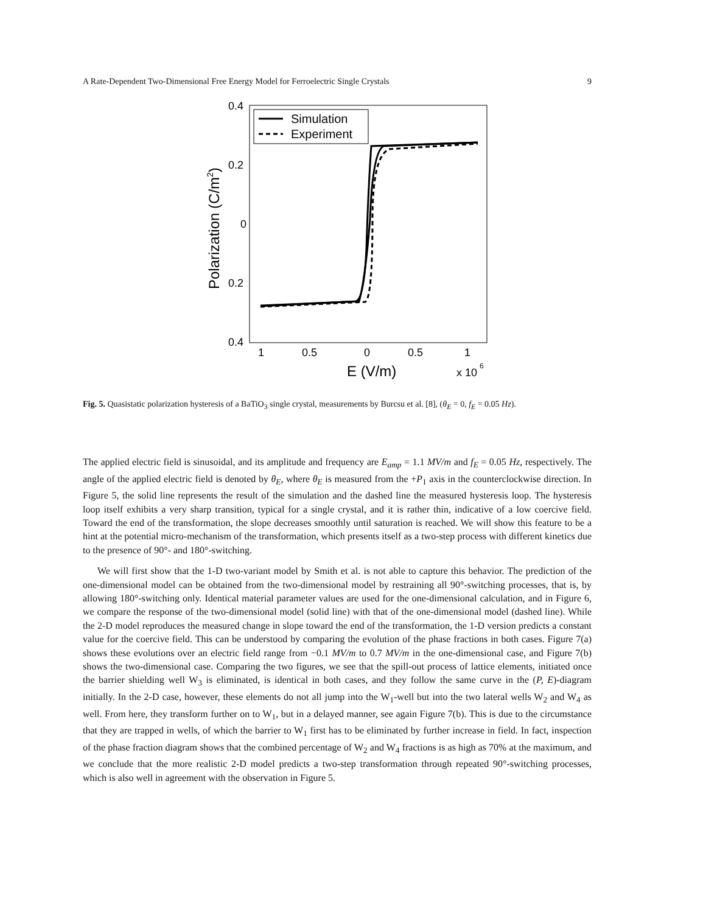A Rate-Dependent Two-Dimensional Free Energy Model for Ferroelectric Single Crystals 9
0.4
0.2
0
0.2
0.4
1
0.5
0
0.5
1
E (V/m)
x 10
6
Polarization (C/m2)
Simulation
Experiment
Fig. 5. Quasistatic polarization hysteresis of a BaTiO<sub>3</sub> single crystal, measurements by Burcsu et al. [8], (θ<sub>E</sub> = 0, f<sub>E</sub> = 0.05 Hz).
The applied electric field is sinusoidal, and its amplitude and frequency are E<sub>amp</sub> = 1.1 MV/m and f<sub>E</sub> = 0.05 Hz, respectively. The angle of the applied electric field is denoted by θ<sub>E</sub>, where θ<sub>E</sub> is measured from the +P<sub>1</sub> axis in the counterclockwise direction. In Figure 5, the solid line represents the result of the simulation and the dashed line the measured hysteresis loop. The hysteresis loop itself exhibits a very sharp transition, typical for a single crystal, and it is rather thin, indicative of a low coercive field. Toward the end of the transformation, the slope decreases smoothly until saturation is reached. We will show this feature to be a hint at the potential micro-mechanism of the transformation, which presents itself as a two-step process with different kinetics due to the presence of 90°- and 180°-switching.
We will first show that the 1-D two-variant model by Smith et al. is not able to capture this behavior. The prediction of the one-dimensional model can be obtained from the two-dimensional model by restraining all 90°-switching processes, that is, by allowing 180°-switching only. Identical material parameter values are used for the one-dimensional calculation, and in Figure 6, we compare the response of the two-dimensional model (solid line) with that of the one-dimensional model (dashed line). While the 2-D model reproduces the measured change in slope toward the end of the transformation, the 1-D version predicts a constant value for the coercive field. This can be understood by comparing the evolution of the phase fractions in both cases. Figure 7(a) shows these evolutions over an electric field range from −0.1 MV/m to 0.7 MV/m in the one-dimensional case, and Figure 7(b) shows the two-dimensional case. Comparing the two figures, we see that the spill-out process of lattice elements, initiated once the barrier shielding well W<sub>3</sub> is eliminated, is identical in both cases, and they follow the same curve in the (P, E)-diagram initially. In the 2-D case, however, these elements do not all jump into the W<sub>1</sub>-well but into the two lateral wells W<sub>2</sub> and W<sub>4</sub> as well. From here, they transform further on to W<sub>1</sub>, but in a delayed manner, see again Figure 7(b). This is due to the circumstance that they are trapped in wells, of which the barrier to W<sub>1</sub> first has to be eliminated by further increase in field. In fact, inspection of the phase fraction diagram shows that the combined percentage of W<sub>2</sub> and W<sub>4</sub> fractions is as high as 70% at the maximum, and we conclude that the more realistic 2-D model predicts a two-step transformation through repeated 90°-switching processes, which is also well in agreement with the observation in Figure 5.